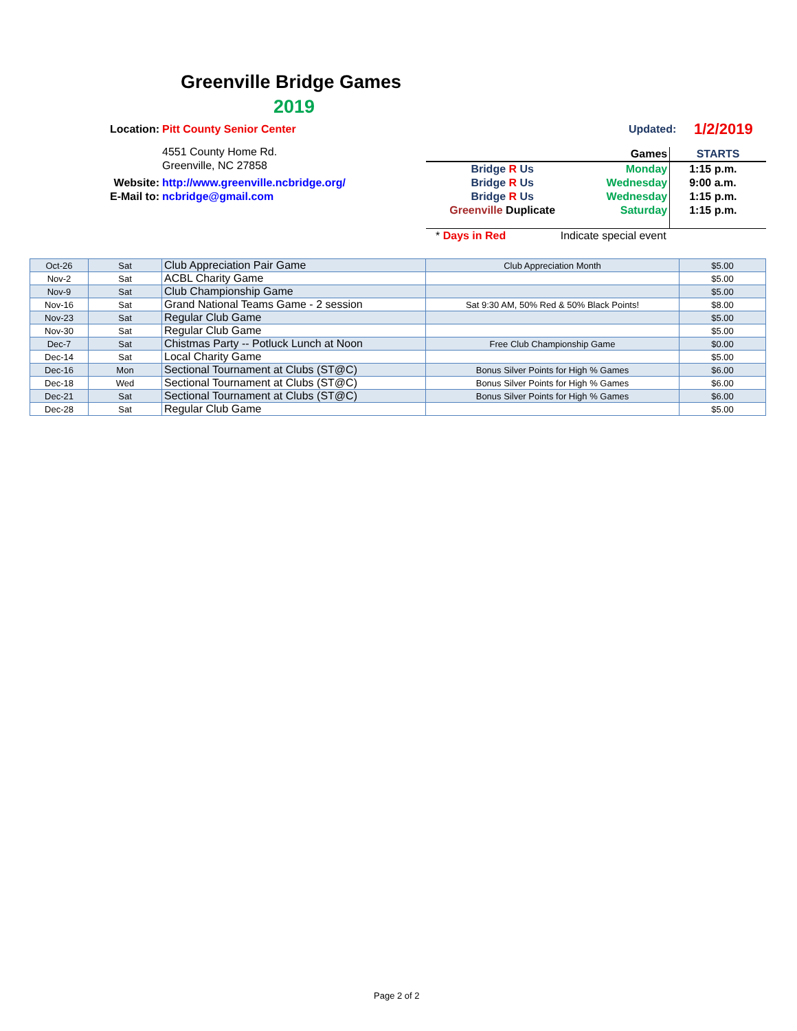Greenville Bridge Games
2019
| Location: | Pitt County Senior Center |
| | 4551 County Home Rd. |
| | Greenville, NC 27858 |
| Website: | http://www.greenville.ncbridge.org/ |
| E-Mail to: | ncbridge@gmail.com |
Updated: 1/2/2019
| | Games | STARTS |
| Bridge R Us | Monday | 1:15 p.m. |
| Bridge R Us | Wednesday | 9:00 a.m. |
| Bridge R Us | Wednesday | 1:15 p.m. |
| Greenville Duplicate | Saturday | 1:15 p.m. |
| * Days in Red Indicate special event | | |
| Oct-26 | Sat | Club Appreciation Pair Game | Club Appreciation Month | $5.00 |
| Nov-2 | Sat | ACBL Charity Game | | $5.00 |
| Nov-9 | Sat | Club Championship Game | | $5.00 |
| Nov-16 | Sat | Grand National Teams Game - 2 session | Sat 9:30 AM, 50% Red & 50% Black Points! | $8.00 |
| Nov-23 | Sat | Regular Club Game | | $5.00 |
| Nov-30 | Sat | Regular Club Game | | $5.00 |
| Dec-7 | Sat | Chistmas Party -- Potluck Lunch at Noon | Free Club Championship Game | $0.00 |
| Dec-14 | Sat | Local Charity Game | | $5.00 |
| Dec-16 | Mon | Sectional Tournament at Clubs (ST@C) | Bonus Silver Points for High % Games | $6.00 |
| Dec-18 | Wed | Sectional Tournament at Clubs (ST@C) | Bonus Silver Points for High % Games | $6.00 |
| Dec-21 | Sat | Sectional Tournament at Clubs (ST@C) | Bonus Silver Points for High % Games | $6.00 |
| Dec-28 | Sat | Regular Club Game | | $5.00 |
Page 2 of 2